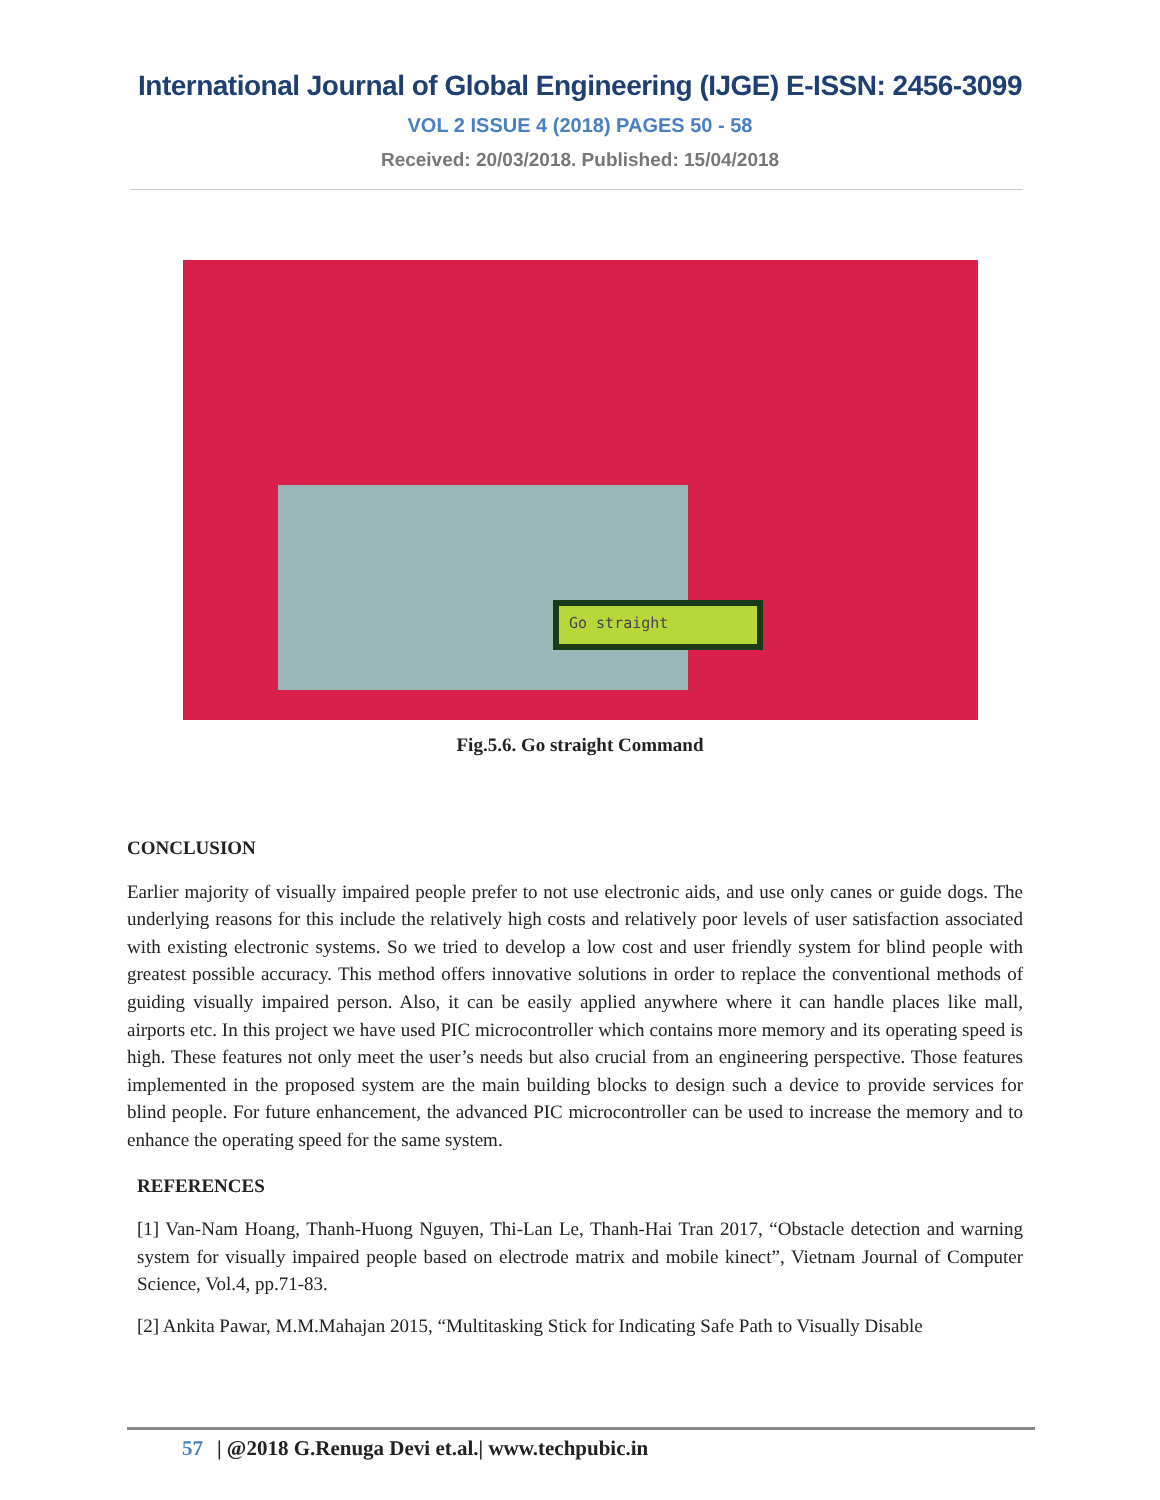International Journal of Global Engineering (IJGE) E-ISSN: 2456-3099
VOL 2 ISSUE 4 (2018) PAGES 50 - 58
Received: 20/03/2018. Published: 15/04/2018
Go straight
Fig.5.6. Go straight Command
CONCLUSION
Earlier majority of visually impaired people prefer to not use electronic aids, and use only canes or guide dogs. The underlying reasons for this include the relatively high costs and relatively poor levels of user satisfaction associated with existing electronic systems. So we tried to develop a low cost and user friendly system for blind people with greatest possible accuracy. This method offers innovative solutions in order to replace the conventional methods of guiding visually impaired person. Also, it can be easily applied anywhere where it can handle places like mall, airports etc. In this project we have used PIC microcontroller which contains more memory and its operating speed is high. These features not only meet the user’s needs but also crucial from an engineering perspective. Those features implemented in the proposed system are the main building blocks to design such a device to provide services for blind people. For future enhancement, the advanced PIC microcontroller can be used to increase the memory and to enhance the operating speed for the same system.
REFERENCES
[1] Van-Nam Hoang, Thanh-Huong Nguyen, Thi-Lan Le, Thanh-Hai Tran 2017, “Obstacle detection and warning system for visually impaired people based on electrode matrix and mobile kinect”, Vietnam Journal of Computer Science, Vol.4, pp.71-83.
[2] Ankita Pawar, M.M.Mahajan 2015, “Multitasking Stick for Indicating Safe Path to Visually Disable
57 | @2018 G.Renuga Devi et.al.| www.techpubic.in